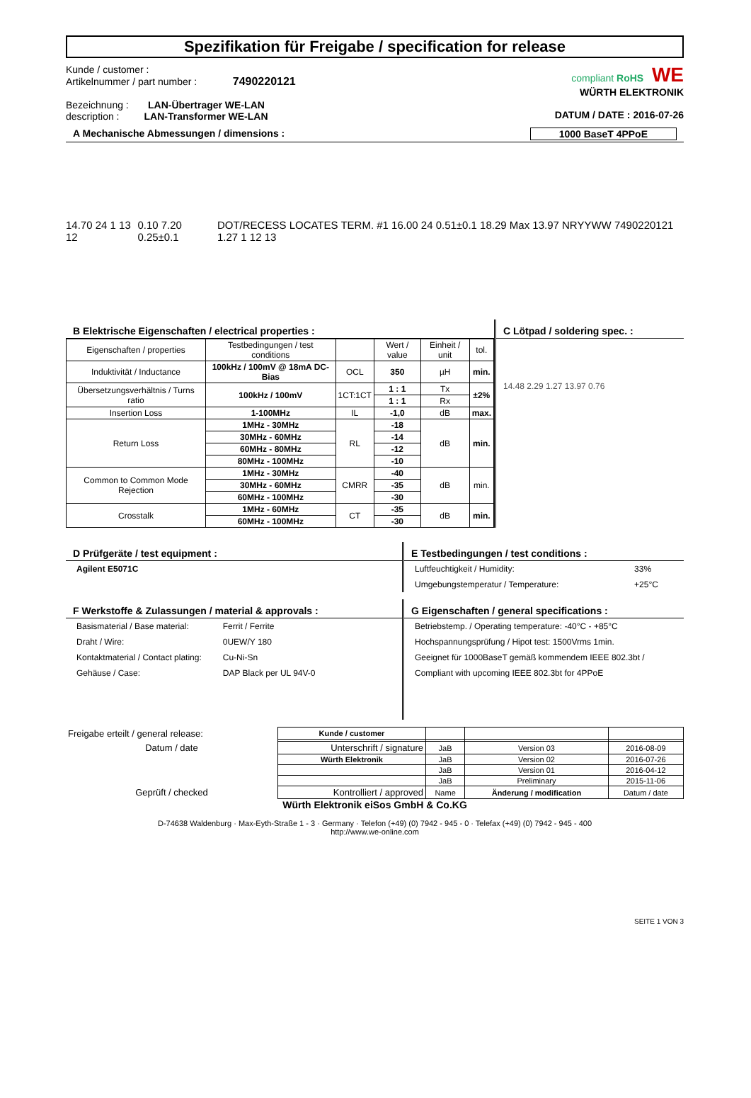Spezifikation für Freigabe / specification for release
Kunde / customer :
Artikelnummer / part number : 7490220121
Bezeichnung : LAN-Übertrager WE-LAN
description : LAN-Transformer WE-LAN
compliant RoHS WE
WÜRTH ELEKTRONIK
DATUM / DATE : 2016-07-26
A Mechanische Abmessungen / dimensions : 1000 BaseT 4PPoE
14.70 24 1 13 12 0.10 7.20 0.25±0.1 DOT/RECESS LOCATES TERM. #1 16.00 24 0.51±0.1 18.29 Max 13.97 NRYYWW 7490220121 1.27 1 12 13
B Elektrische Eigenschaften / electrical properties :
| Eigenschaften / properties | Testbedingungen / test conditions | | Wert / value | Einheit / unit | tol. |
| Induktivität / Inductance | 100kHz / 100mV @ 18mA DC-Bias | OCL | 350 | µH | min. |
| Übersetzungsverhältnis / Turns ratio | 100kHz / 100mV | 1CT:1CT | 1 : 1 | Tx | ±2% |
| | | | 1 : 1 | Rx | |
| Insertion Loss | 1-100MHz | IL | -1,0 | dB | max. |
| Return Loss | 1MHz - 30MHz | RL | -18 | dB | min. |
| | 30MHz - 60MHz | | -14 | | |
| | 60MHz - 80MHz | | -12 | | |
| | 80MHz - 100MHz | | -10 | | |
| Common to Common Mode Rejection | 1MHz - 30MHz | CMRR | -40 | dB | min. |
| | 30MHz - 60MHz | | -35 | | |
| | 60MHz - 100MHz | | -30 | | |
| Crosstalk | 1MHz - 60MHz | CT | -35 | dB | min. |
| | 60MHz - 100MHz | | -30 | | |
C Lötpad / soldering spec. :
14.48 2.29 1.27 13.97 0.76
D Prüfgeräte / test equipment :
| Agilent E5071C |
E Testbedingungen / test conditions :
| Luftfeuchtigkeit / Humidity: | 33% |
| Umgebungstemperatur / Temperature: | +25°C |
F Werkstoffe & Zulassungen / material & approvals :
| Basismaterial / Base material: | Ferrit / Ferrite |
| Draht / Wire: | 0UEW/Y 180 |
| Kontaktmaterial / Contact plating: | Cu-Ni-Sn |
| Gehäuse / Case: | DAP Black per UL 94V-0 |
G Eigenschaften / general specifications :
| Betriebstemp. / Operating temperature: -40°C - +85°C |
| Hochspannungsprüfung / Hipot test: 1500Vrms 1min. |
| Geeignet für 1000BaseT gemäß kommendem IEEE 802.3bt / |
| Compliant with upcoming IEEE 802.3bt for 4PPoE |
| Freigabe erteilt / general release: | Kunde / customer | | | |
| Datum / date | Unterschrift / signature | JaB | Version 03 | 2016-08-09 |
| | Würth Elektronik | JaB | Version 02 | 2016-07-26 |
| | | JaB | Version 01 | 2016-04-12 |
| | | JaB | Preliminary | 2015-11-06 |
| Geprüft / checked | Kontrolliert / approved | Name | Änderung / modification | Datum / date |
Würth Elektronik eiSos GmbH & Co.KG
D-74638 Waldenburg · Max-Eyth-Straße 1 - 3 · Germany · Telefon (+49) (0) 7942 - 945 - 0 · Telefax (+49) (0) 7942 - 945 - 400
http://www.we-online.com
SEITE 1 VON 3